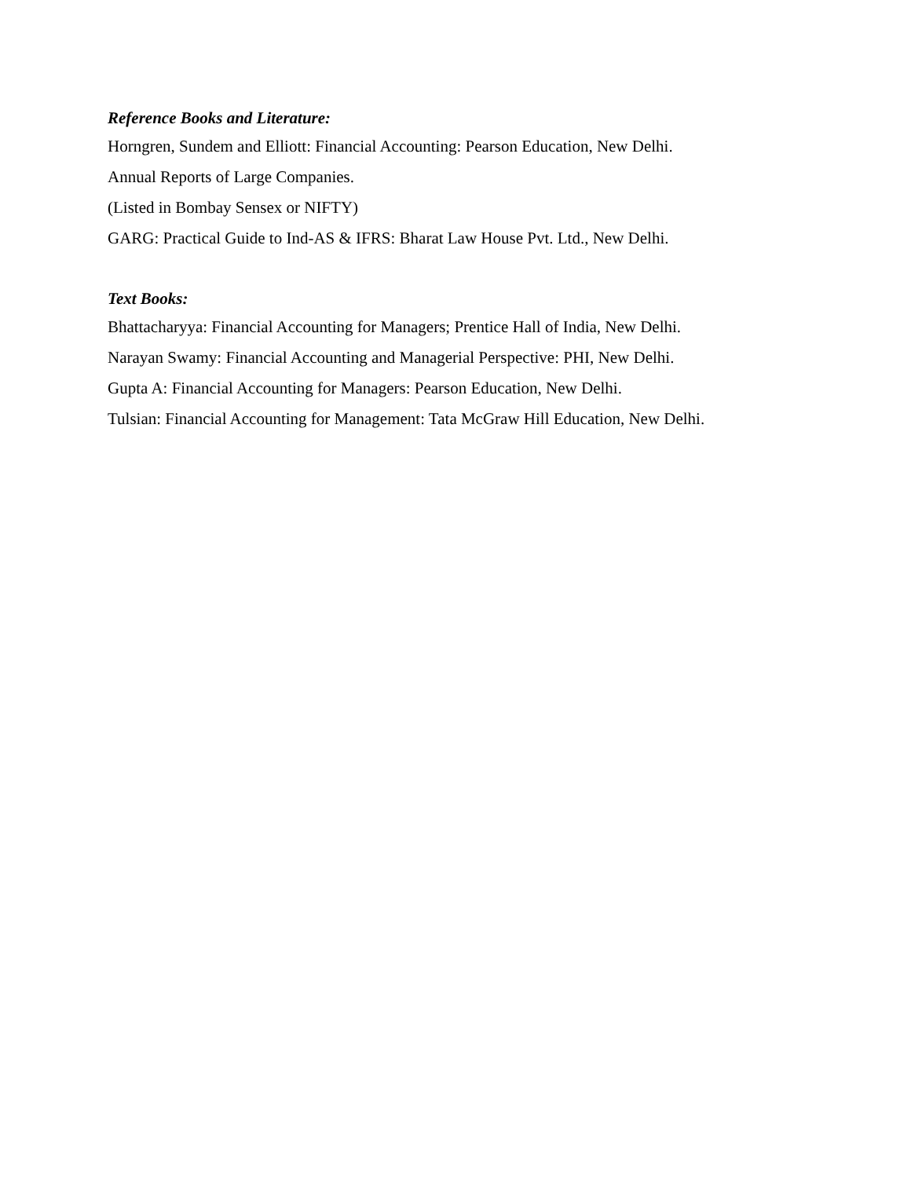Reference Books and Literature:
Horngren, Sundem and Elliott: Financial Accounting: Pearson Education, New Delhi.
Annual Reports of Large Companies.
(Listed in Bombay Sensex or NIFTY)
GARG: Practical Guide to Ind-AS & IFRS: Bharat Law House Pvt. Ltd., New Delhi.
Text Books:
Bhattacharyya: Financial Accounting for Managers; Prentice Hall of India, New Delhi.
Narayan Swamy: Financial Accounting and Managerial Perspective: PHI, New Delhi.
Gupta A: Financial Accounting for Managers: Pearson Education, New Delhi.
Tulsian: Financial Accounting for Management: Tata McGraw Hill Education, New Delhi.